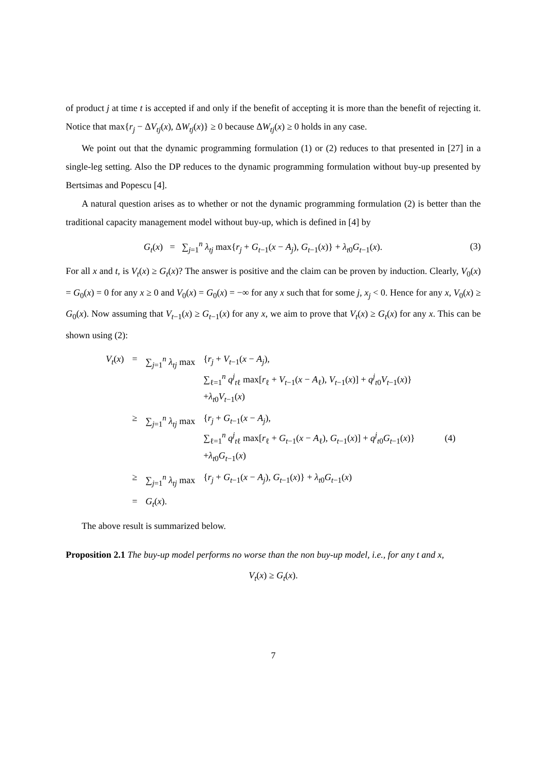of product j at time t is accepted if and only if the benefit of accepting it is more than the benefit of rejecting it. Notice that max{r<sub>j</sub> − ΔV<sub>tj</sub>(x), ΔW<sub>tj</sub>(x)} ≥ 0 because ΔW<sub>tj</sub>(x) ≥ 0 holds in any case.
We point out that the dynamic programming formulation (1) or (2) reduces to that presented in [27] in a single-leg setting. Also the DP reduces to the dynamic programming formulation without buy-up presented by Bertsimas and Popescu [4].
A natural question arises as to whether or not the dynamic programming formulation (2) is better than the traditional capacity management model without buy-up, which is defined in [4] by
G<sub>t</sub>(x) = ∑<sub>j=1</sub><sup>n</sup> λ<sub>tj</sub> max{r<sub>j</sub> + G<sub>t−1</sub>(x − A<sub>j</sub>), G<sub>t−1</sub>(x)} + λ<sub>t0</sub>G<sub>t−1</sub>(x).
(3)
For all x and t, is V<sub>t</sub>(x) ≥ G<sub>t</sub>(x)? The answer is positive and the claim can be proven by induction. Clearly, V<sub>0</sub>(x) = G<sub>0</sub>(x) = 0 for any x ≥ 0 and V<sub>0</sub>(x) = G<sub>0</sub>(x) = −∞ for any x such that for some j, x<sub>j</sub> < 0. Hence for any x, V<sub>0</sub>(x) ≥ G<sub>0</sub>(x). Now assuming that V<sub>t−1</sub>(x) ≥ G<sub>t−1</sub>(x) for any x, we aim to prove that V<sub>t</sub>(x) ≥ G<sub>t</sub>(x) for any x. This can be shown using (2):
| V<sub>t</sub> ( x ) | = | ∑<sub>j=1</sub><sup>n</sup> λ<sub>tj</sub> max | { r<sub>j</sub> + V<sub>t−1</sub>( x − A<sub>j</sub> ), ∑<sub>ℓ=1</sub><sup>n</sup> q<sup>j</sup><sub>tℓ</sub> max[ r<sub>ℓ</sub> + V<sub>t−1</sub>( x − A<sub>ℓ</sub>), V<sub>t−1</sub>( x )] + q<sup>j</sup><sub>t0</sub> V<sub>t−1</sub>( x )} + λ<sub>t0</sub> V<sub>t−1</sub>( x ) | |
| | ≥ | ∑<sub>j=1</sub><sup>n</sup> λ<sub>tj</sub> max | { r<sub>j</sub> + G<sub>t−1</sub>( x − A<sub>j</sub> ), ∑<sub>ℓ=1</sub><sup>n</sup> q<sup>j</sup><sub>tℓ</sub> max[ r<sub>ℓ</sub> + G<sub>t−1</sub>( x − A<sub>ℓ</sub>), G<sub>t−1</sub>( x )] + q<sup>j</sup><sub>t0</sub> G<sub>t−1</sub>( x )} + λ<sub>t0</sub> G<sub>t−1</sub>( x ) | (4) |
| | ≥ | ∑<sub>j=1</sub><sup>n</sup> λ<sub>tj</sub> max | { r<sub>j</sub> + G<sub>t−1</sub>( x − A<sub>j</sub> ), G<sub>t−1</sub>( x )} + λ<sub>t0</sub> G<sub>t−1</sub>( x ) | |
| | = | G<sub>t</sub> ( x ). | | |
The above result is summarized below.
Proposition 2.1 The buy-up model performs no worse than the non buy-up model, i.e., for any t and x,
V<sub>t</sub>(x) ≥ G<sub>t</sub>(x).
7